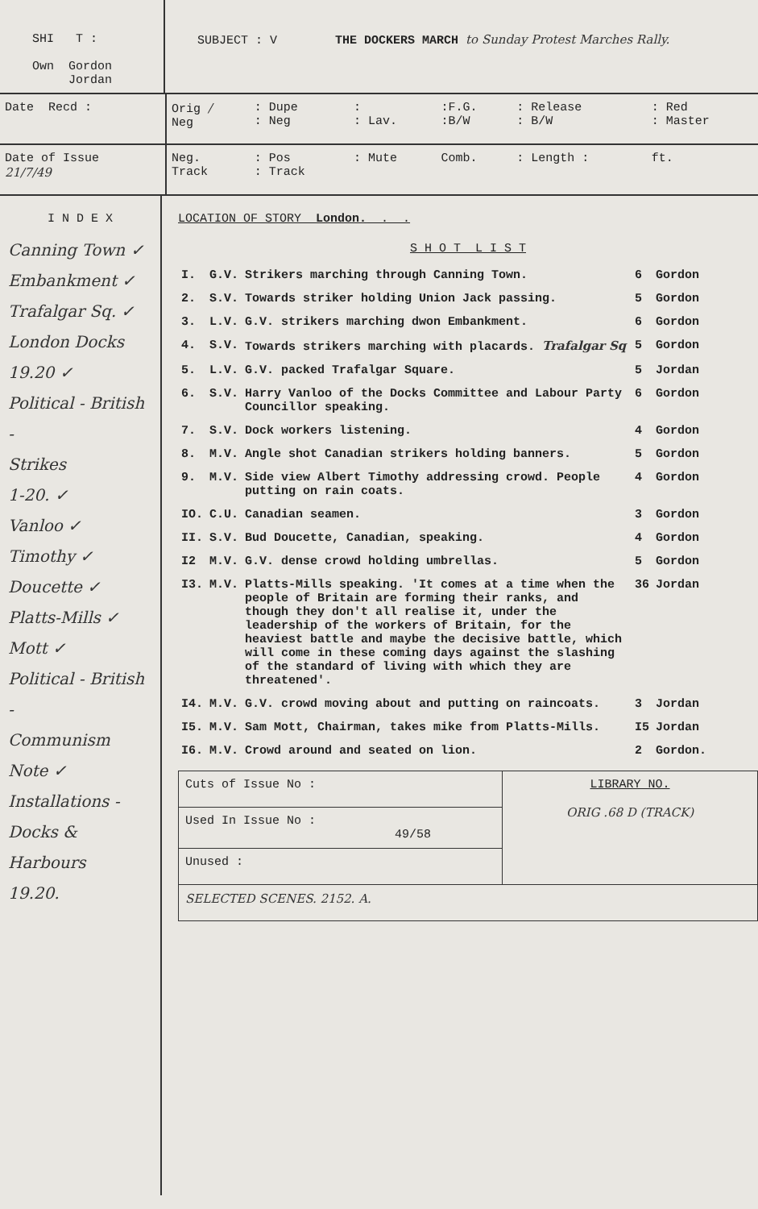SHI T :
Own Gordon
Jordan
SUBJECT : V THE DOCKERS MARCH to Sunday Protest Marches Rally.
| Date Recd : | Orig / Neg | : Dupe : Neg | : : Lav. | :F.G. :B/W | : Release : B/W | : Red : Master |
| Date of Issue 21/7/49 | Neg. Track | : Pos : Track | : Mute | Comb. | : Length : | ft. |
I N D E X
Canning Town ✓
Embankment ✓
Trafalgar Sq. ✓
London Docks
19.20 ✓
Political - British -
Strikes
1-20. ✓
Vanloo ✓
Timothy ✓
Doucette ✓
Platts-Mills ✓
Mott ✓
Political - British -
Communism
Note ✓
Installations - Docks &
Harbours
19.20.
LOCATION OF STORY London. . .
S H O T L I S T
| I. | G.V. | Strikers marching through Canning Town. | 6 | Gordon |
| 2. | S.V. | Towards striker holding Union Jack passing. | 5 | Gordon |
| 3. | L.V. | G.V. strikers marching dwon Embankment. | 6 | Gordon |
| 4. | S.V. | Towards strikers marching with placards. Trafalgar Sq | 5 | Gordon |
| 5. | L.V. | G.V. packed Trafalgar Square. | 5 | Jordan |
| 6. | S.V. | Harry Vanloo of the Docks Committee and Labour Party Councillor speaking. | 6 | Gordon |
| 7. | S.V. | Dock workers listening. | 4 | Gordon |
| 8. | M.V. | Angle shot Canadian strikers holding banners. | 5 | Gordon |
| 9. | M.V. | Side view Albert Timothy addressing crowd. People putting on rain coats. | 4 | Gordon |
| IO. | C.U. | Canadian seamen. | 3 | Gordon |
| II. | S.V. | Bud Doucette, Canadian, speaking. | 4 | Gordon |
| I2 | M.V. | G.V. dense crowd holding umbrellas. | 5 | Gordon |
| I3. | M.V. | Platts-Mills speaking. 'It comes at a time when the people of Britain are forming their ranks, and though they don't all realise it, under the leadership of the workers of Britain, for the heaviest battle and maybe the decisive battle, which will come in these coming days against the slashing of the standard of living with which they are threatened'. | 36 | Jordan |
| I4. | M.V. | G.V. crowd moving about and putting on raincoats. | 3 | Jordan |
| I5. | M.V. | Sam Mott, Chairman, takes mike from Platts-Mills. | I5 | Jordan |
| I6. | M.V. | Crowd around and seated on lion. | 2 | Gordon. |
| Cuts of Issue No : | LIBRARY NO. ORIG .68 D (TRACK) |
| Used In Issue No : 49/58 | |
| Unused : | |
| SELECTED SCENES. 2152. A. | |